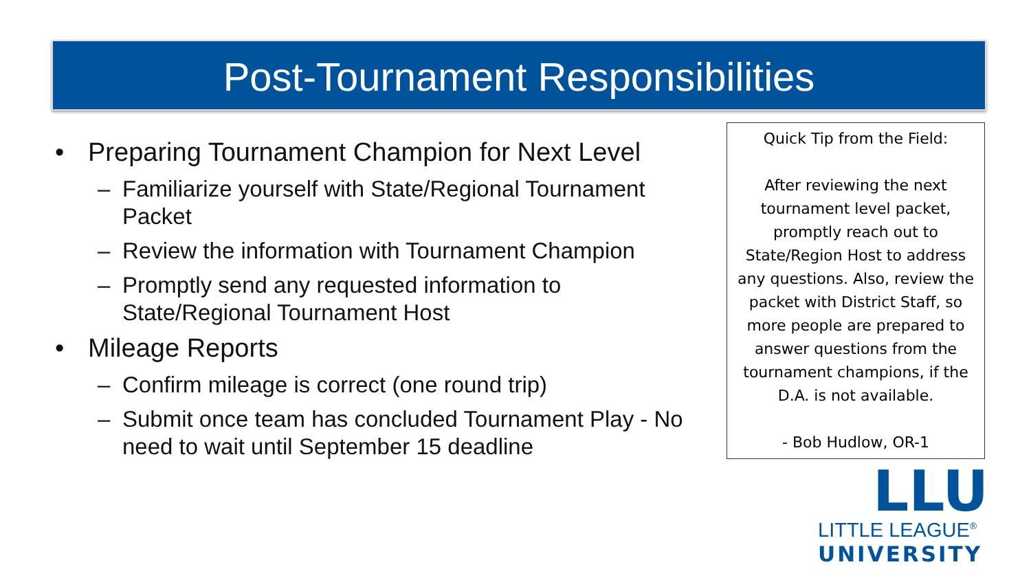Post-Tournament Responsibilities
• Preparing Tournament Champion for Next Level
– Familiarize yourself with State/Regional Tournament Packet
– Review the information with Tournament Champion
– Promptly send any requested information to State/Regional Tournament Host
• Mileage Reports
– Confirm mileage is correct (one round trip)
– Submit once team has concluded Tournament Play - No need to wait until September 15 deadline
Quick Tip from the Field:
After reviewing the next tournament level packet, promptly reach out to State/Region Host to address any questions. Also, review the packet with District Staff, so more people are prepared to answer questions from the tournament champions, if the D.A. is not available.
- Bob Hudlow, OR-1
LLU
LITTLE LEAGUE<sup>®</sup>
UNIVERSITY